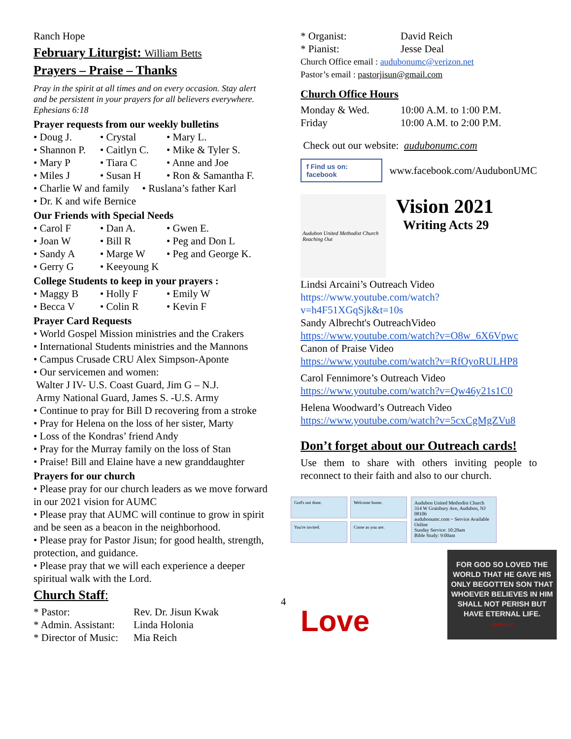Ranch Hope
February Liturgist: William Betts
Prayers – Praise – Thanks
Pray in the spirit at all times and on every occasion. Stay alert and be persistent in your prayers for all believers everywhere. Ephesians 6:18
Prayer requests from our weekly bulletins
• Doug J. • Crystal • Mary L. • Shannon P. • Caitlyn C. • Mike & Tyler S. • Mary P • Tiara C • Anne and Joe • Miles J • Susan H • Ron & Samantha F.
• Charlie W and family • Ruslana’s father Karl
• Dr. K and wife Bernice
Our Friends with Special Needs
• Carol F • Dan A. • Gwen E. • Joan W • Bill R • Peg and Don L • Sandy A • Marge W • Peg and George K. • Gerry G • Keeyoung K
College Students to keep in your prayers :
• Maggy B • Holly F • Emily W • Becca V • Colin R • Kevin F
Prayer Card Requests
• World Gospel Mission ministries and the Crakers
• International Students ministries and the Mannons
• Campus Crusade CRU Alex Simpson-Aponte
• Our servicemen and women:
Walter J IV- U.S. Coast Guard, Jim G – N.J.
Army National Guard, James S. -U.S. Army
• Continue to pray for Bill D recovering from a stroke
• Pray for Helena on the loss of her sister, Marty
• Loss of the Kondras’ friend Andy
• Pray for the Murray family on the loss of Stan
• Praise! Bill and Elaine have a new granddaughter
Prayers for our church
• Please pray for our church leaders as we move forward in our 2021 vision for AUMC
• Please pray that AUMC will continue to grow in spirit and be seen as a beacon in the neighborhood.
• Please pray for Pastor Jisun; for good health, strength, protection, and guidance.
• Please pray that we will each experience a deeper spiritual walk with the Lord.
Church Staff:
* Pastor: Rev. Dr. Jisun Kwak * Admin. Assistant: Linda Holonia * Director of Music: Mia Reich
* Organist: David Reich * Pianist: Jesse Deal
Church Office email : audubonumc@verizon.net
Pastor’s email : pastorjisun@gmail.com
Church Office Hours
Monday & Wed. 10:00 A.M. to 1:00 P.M. Friday 10:00 A.M. to 2:00 P.M.
Check out our website: audubonumc.com
f Find us on: facebook
www.facebook.com/AudubonUMC
Audubon United Methodist Church
Reaching Out
Vision 2021
Writing Acts 29
Lindsi Arcaini’s Outreach Video
https://www.youtube.com/watch?v=h4F51XGqSjk&t=10s
Sandy Albrecht's OutreachVideo
https://www.youtube.com/watch?v=O8w_6X6Vpwc
Canon of Praise Video
https://www.youtube.com/watch?v=RfOyoRULHP8
Carol Fennimore’s Outreach Video
https://www.youtube.com/watch?v=Qw46y21s1C0
Helena Woodward’s Outreach Video
https://www.youtube.com/watch?v=5cxCgMgZVu8
Don’t forget about our Outreach cards!
Use them to share with others inviting people to reconnect to their faith and also to our church.
God's not done.
Welcome home.
You're invited.
Come as you are.
Audubon United Methodist Church
314 W Graisbury Ave, Audubon, NJ 08106
audubonumc.com ~ Service Available Online
Sunday Service: 10:20am
Bible Study: 9:00am
Love
FOR GOD SO LOVED THE WORLD THAT HE GAVE HIS ONLY BEGOTTEN SON THAT WHOEVER BELIEVES IN HIM SHALL NOT PERISH BUT HAVE ETERNAL LIFE.
JOHN 3:16
4